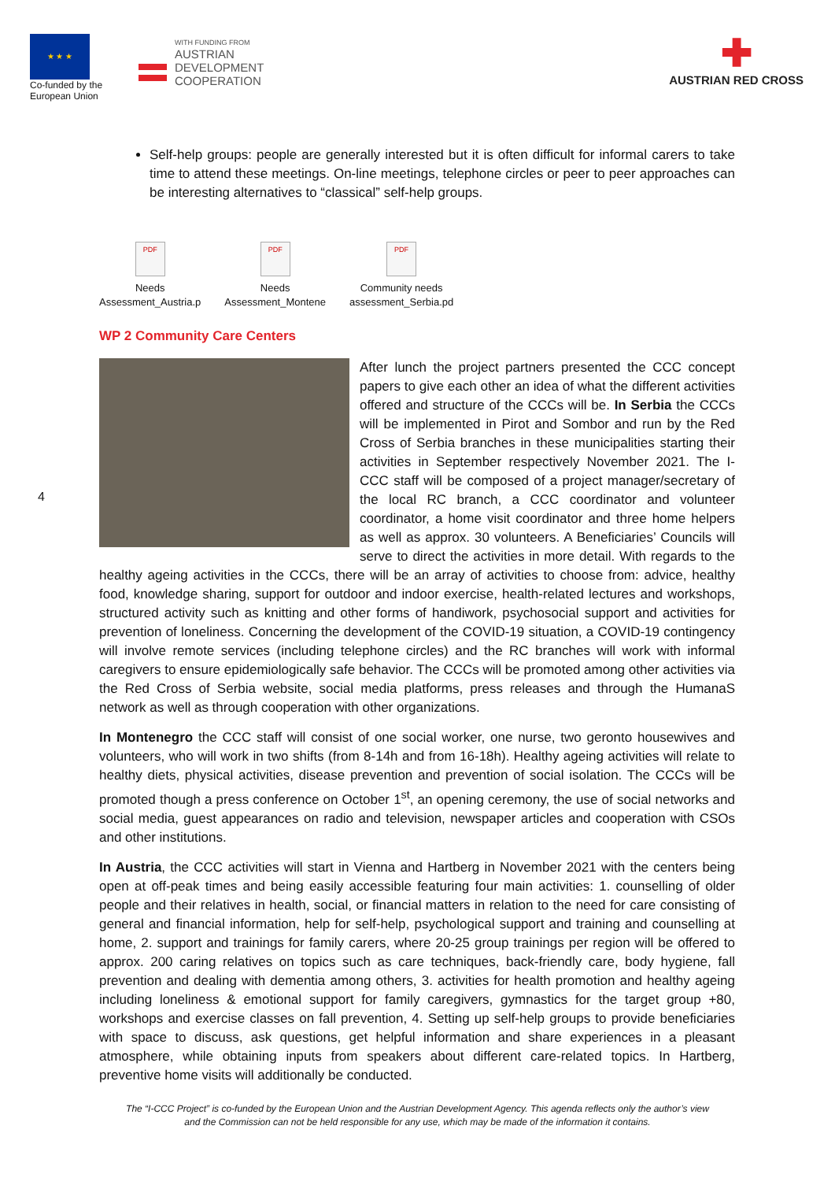★ ★ ★
Co-funded by the European Union
WITH FUNDING FROM
AUSTRIAN
DEVELOPMENT
COOPERATION
✚
AUSTRIAN RED CROSS
Self-help groups: people are generally interested but it is often difficult for informal carers to take time to attend these meetings. On-line meetings, telephone circles or peer to peer approaches can be interesting alternatives to “classical” self-help groups.
PDF
Needs
Assessment_Austria.p
PDF
Needs
Assessment_Montene
PDF
Community needs
assessment_Serbia.pd
WP 2 Community Care Centers
After lunch the project partners presented the CCC concept papers to give each other an idea of what the different activities offered and structure of the CCCs will be. In Serbia the CCCs will be implemented in Pirot and Sombor and run by the Red Cross of Serbia branches in these municipalities starting their activities in September respectively November 2021. The I-CCC staff will be composed of a project manager/secretary of the local RC branch, a CCC coordinator and volunteer coordinator, a home visit coordinator and three home helpers as well as approx. 30 volunteers. A Beneficiaries’ Councils will serve to direct the activities in more detail. With regards to the healthy ageing activities in the CCCs, there will be an array of activities to choose from: advice, healthy food, knowledge sharing, support for outdoor and indoor exercise, health-related lectures and workshops, structured activity such as knitting and other forms of handiwork, psychosocial support and activities for prevention of loneliness. Concerning the development of the COVID-19 situation, a COVID-19 contingency will involve remote services (including telephone circles) and the RC branches will work with informal caregivers to ensure epidemiologically safe behavior. The CCCs will be promoted among other activities via the Red Cross of Serbia website, social media platforms, press releases and through the HumanaS network as well as through cooperation with other organizations.
In Montenegro the CCC staff will consist of one social worker, one nurse, two geronto housewives and volunteers, who will work in two shifts (from 8-14h and from 16-18h). Healthy ageing activities will relate to healthy diets, physical activities, disease prevention and prevention of social isolation. The CCCs will be promoted though a press conference on October 1<sup>st</sup>, an opening ceremony, the use of social networks and social media, guest appearances on radio and television, newspaper articles and cooperation with CSOs and other institutions.
In Austria, the CCC activities will start in Vienna and Hartberg in November 2021 with the centers being open at off-peak times and being easily accessible featuring four main activities: 1. counselling of older people and their relatives in health, social, or financial matters in relation to the need for care consisting of general and financial information, help for self-help, psychological support and training and counselling at home, 2. support and trainings for family carers, where 20-25 group trainings per region will be offered to approx. 200 caring relatives on topics such as care techniques, back-friendly care, body hygiene, fall prevention and dealing with dementia among others, 3. activities for health promotion and healthy ageing including loneliness & emotional support for family caregivers, gymnastics for the target group +80, workshops and exercise classes on fall prevention, 4. Setting up self-help groups to provide beneficiaries with space to discuss, ask questions, get helpful information and share experiences in a pleasant atmosphere, while obtaining inputs from speakers about different care-related topics. In Hartberg, preventive home visits will additionally be conducted.
4
The “I-CCC Project” is co-funded by the European Union and the Austrian Development Agency. This agenda reflects only the author’s view
and the Commission can not be held responsible for any use, which may be made of the information it contains.